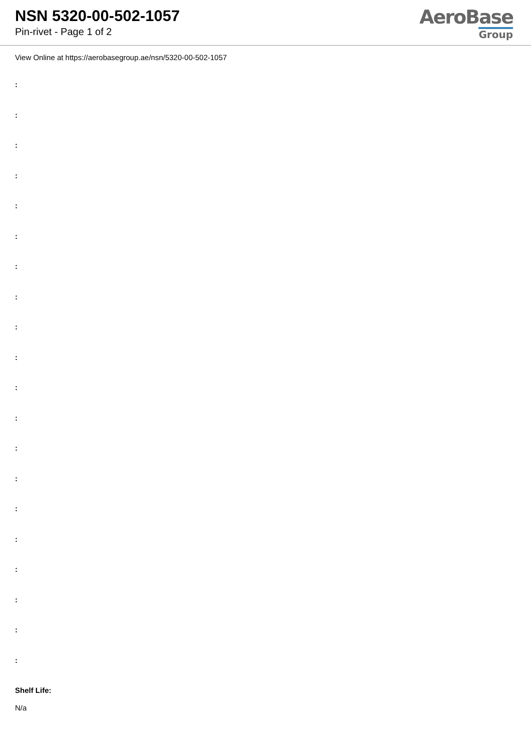NSN 5320-00-502-1057
Pin-rivet - Page 1 of 2
AeroBase
Group
View Online at https://aerobasegroup.ae/nsn/5320-00-502-1057
:
:
:
:
:
:
:
:
:
:
:
:
:
:
:
:
:
:
:
:
Shelf Life:
N/a